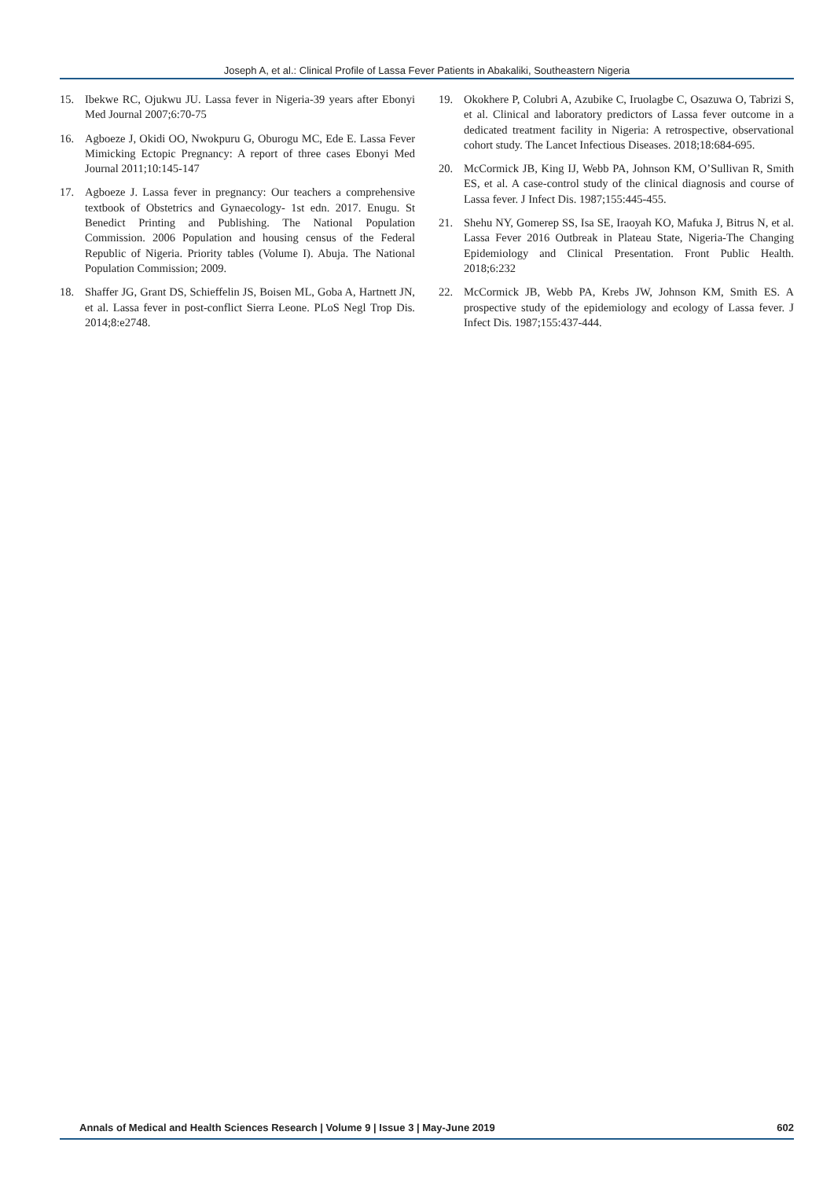Joseph A, et al.: Clinical Profile of Lassa Fever Patients in Abakaliki, Southeastern Nigeria
15. Ibekwe RC, Ojukwu JU. Lassa fever in Nigeria-39 years after Ebonyi Med Journal 2007;6:70-75
16. Agboeze J, Okidi OO, Nwokpuru G, Oburogu MC, Ede E. Lassa Fever Mimicking Ectopic Pregnancy: A report of three cases Ebonyi Med Journal 2011;10:145-147
17. Agboeze J. Lassa fever in pregnancy: Our teachers a comprehensive textbook of Obstetrics and Gynaecology- 1st edn. 2017. Enugu. St Benedict Printing and Publishing. The National Population Commission. 2006 Population and housing census of the Federal Republic of Nigeria. Priority tables (Volume I). Abuja. The National Population Commission; 2009.
18. Shaffer JG, Grant DS, Schieffelin JS, Boisen ML, Goba A, Hartnett JN, et al. Lassa fever in post-conflict Sierra Leone. PLoS Negl Trop Dis. 2014;8:e2748.
19. Okokhere P, Colubri A, Azubike C, Iruolagbe C, Osazuwa O, Tabrizi S, et al. Clinical and laboratory predictors of Lassa fever outcome in a dedicated treatment facility in Nigeria: A retrospective, observational cohort study. The Lancet Infectious Diseases. 2018;18:684-695.
20. McCormick JB, King IJ, Webb PA, Johnson KM, O’Sullivan R, Smith ES, et al. A case-control study of the clinical diagnosis and course of Lassa fever. J Infect Dis. 1987;155:445-455.
21. Shehu NY, Gomerep SS, Isa SE, Iraoyah KO, Mafuka J, Bitrus N, et al. Lassa Fever 2016 Outbreak in Plateau State, Nigeria-The Changing Epidemiology and Clinical Presentation. Front Public Health. 2018;6:232
22. McCormick JB, Webb PA, Krebs JW, Johnson KM, Smith ES. A prospective study of the epidemiology and ecology of Lassa fever. J Infect Dis. 1987;155:437-444.
Annals of Medical and Health Sciences Research | Volume 9 | Issue 3 | May-June 2019 602